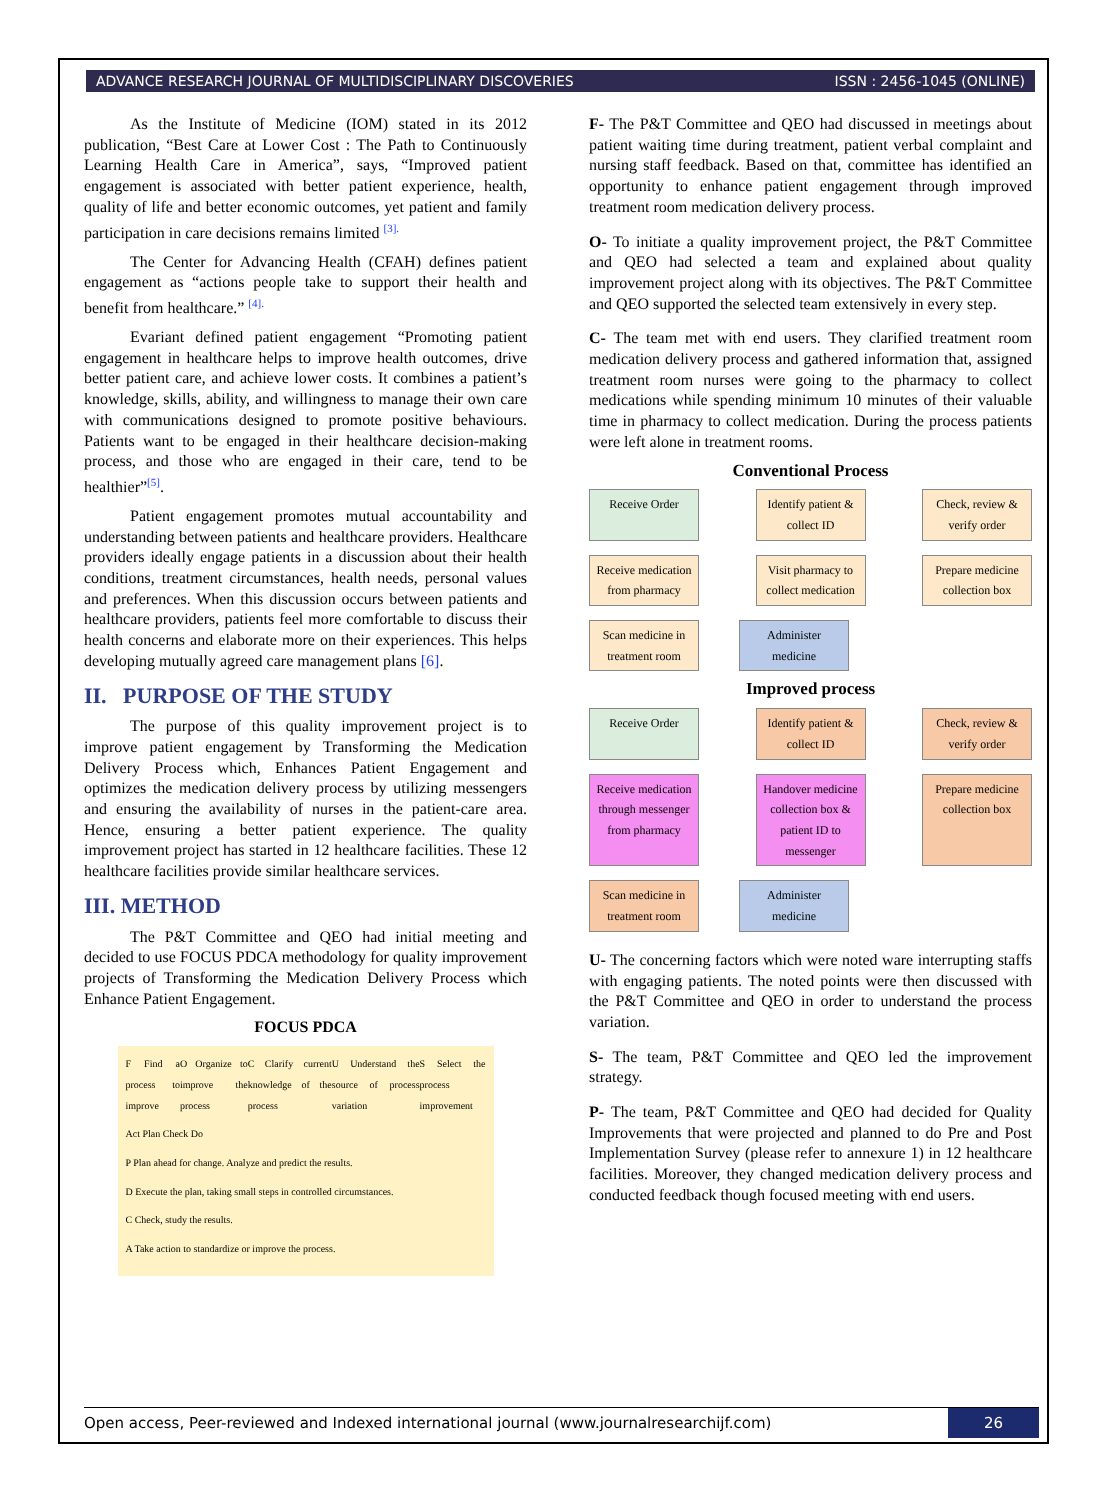ADVANCE RESEARCH JOURNAL OF MULTIDISCIPLINARY DISCOVERIES ISSN : 2456-1045 (ONLINE)
As the Institute of Medicine (IOM) stated in its 2012 publication, “Best Care at Lower Cost : The Path to Continuously Learning Health Care in America”, says, “Improved patient engagement is associated with better patient experience, health, quality of life and better economic outcomes, yet patient and family participation in care decisions remains limited <sup>[3].</sup>
The Center for Advancing Health (CFAH) defines patient engagement as “actions people take to support their health and benefit from healthcare.” <sup>[4].</sup>
Evariant defined patient engagement “Promoting patient engagement in healthcare helps to improve health outcomes, drive better patient care, and achieve lower costs. It combines a patient’s knowledge, skills, ability, and willingness to manage their own care with communications designed to promote positive behaviours. Patients want to be engaged in their healthcare decision-making process, and those who are engaged in their care, tend to be healthier”<sup>[5]</sup>.
Patient engagement promotes mutual accountability and understanding between patients and healthcare providers. Healthcare providers ideally engage patients in a discussion about their health conditions, treatment circumstances, health needs, personal values and preferences. When this discussion occurs between patients and healthcare providers, patients feel more comfortable to discuss their health concerns and elaborate more on their experiences. This helps developing mutually agreed care management plans [6].
II. PURPOSE OF THE STUDY
The purpose of this quality improvement project is to improve patient engagement by Transforming the Medication Delivery Process which, Enhances Patient Engagement and optimizes the medication delivery process by utilizing messengers and ensuring the availability of nurses in the patient-care area. Hence, ensuring a better patient experience. The quality improvement project has started in 12 healthcare facilities. These 12 healthcare facilities provide similar healthcare services.
III. METHOD
The P&T Committee and QEO had initial meeting and decided to use FOCUS PDCA methodology for quality improvement projects of Transforming the Medication Delivery Process which Enhance Patient Engagement.
FOCUS PDCA
F Find a process to improve O Organize to improve the process C Clarify current knowledge of the process U Understand the source of process variation S Select the process improvement
Act Plan Check Do
P Plan ahead for change. Analyze and predict the results.
D Execute the plan, taking small steps in controlled circumstances.
C Check, study the results.
A Take action to standardize or improve the process.
F- The P&T Committee and QEO had discussed in meetings about patient waiting time during treatment, patient verbal complaint and nursing staff feedback. Based on that, committee has identified an opportunity to enhance patient engagement through improved treatment room medication delivery process.
O- To initiate a quality improvement project, the P&T Committee and QEO had selected a team and explained about quality improvement project along with its objectives. The P&T Committee and QEO supported the selected team extensively in every step.
C- The team met with end users. They clarified treatment room medication delivery process and gathered information that, assigned treatment room nurses were going to the pharmacy to collect medications while spending minimum 10 minutes of their valuable time in pharmacy to collect medication. During the process patients were left alone in treatment rooms.
Conventional Process
Receive Order Identify patient & collect ID
Check, review & verify order
Receive medication from pharmacy
Visit pharmacy to collect medication
Prepare medicine collection box
Scan medicine in treatment room
Administer medicine
Improved process
Receive Order Identify patient & collect ID
Check, review & verify order
Receive medication through messenger from pharmacy
Handover medicine collection box & patient ID to messenger
Prepare medicine collection box
Scan medicine in treatment room
Administer medicine
U- The concerning factors which were noted ware interrupting staffs with engaging patients. The noted points were then discussed with the P&T Committee and QEO in order to understand the process variation.
S- The team, P&T Committee and QEO led the improvement strategy.
P- The team, P&T Committee and QEO had decided for Quality Improvements that were projected and planned to do Pre and Post Implementation Survey (please refer to annexure 1) in 12 healthcare facilities. Moreover, they changed medication delivery process and conducted feedback though focused meeting with end users.
Open access, Peer-reviewed and Indexed international journal (www.journalresearchijf.com) 26